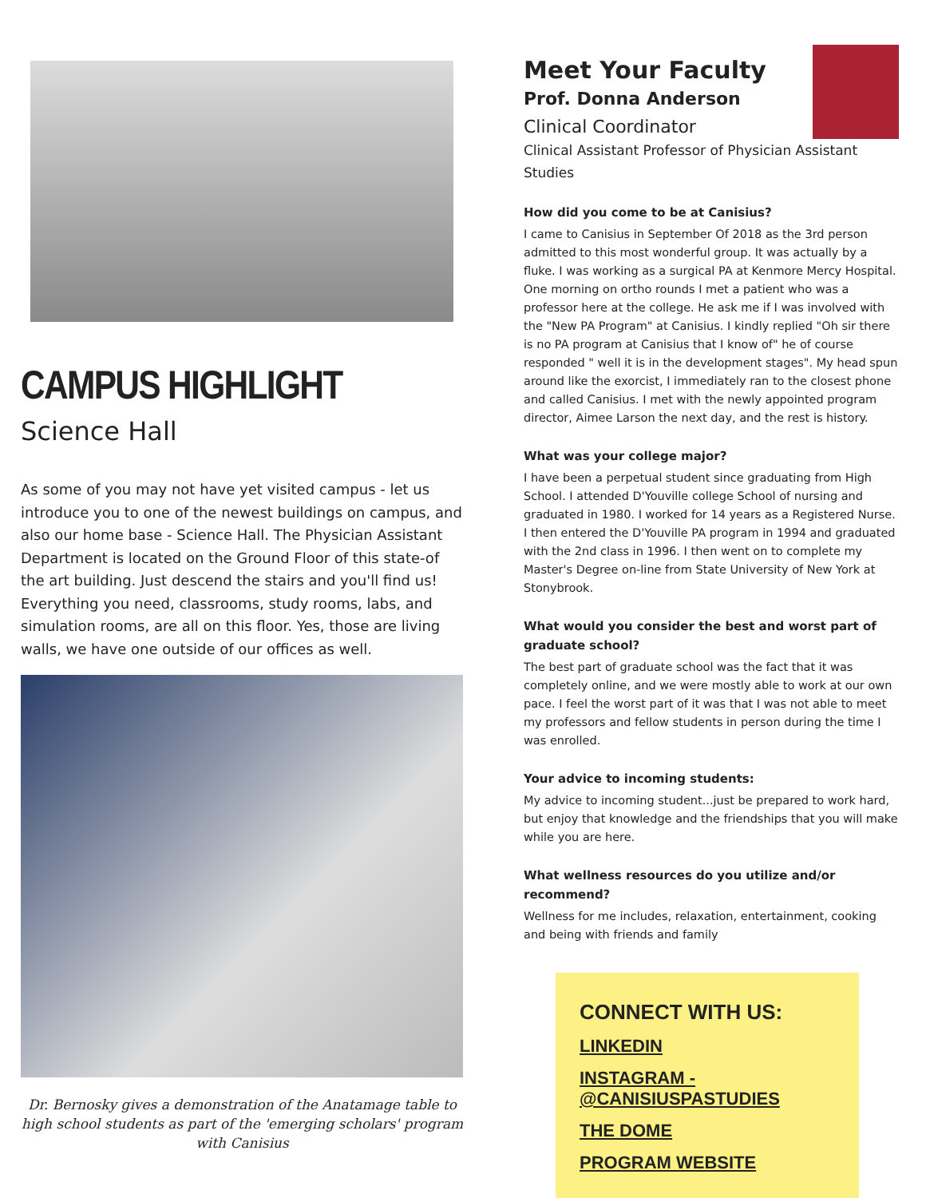CAMPUS HIGHLIGHT
Science Hall
As some of you may not have yet visited campus - let us introduce you to one of the newest buildings on campus, and also our home base - Science Hall. The Physician Assistant Department is located on the Ground Floor of this state-of the art building. Just descend the stairs and you'll find us! Everything you need, classrooms, study rooms, labs, and simulation rooms, are all on this floor. Yes, those are living walls, we have one outside of our offices as well.
Dr. Bernosky gives a demonstration of the Anatamage table to high school students as part of the 'emerging scholars' program with Canisius
Meet Your Faculty
Prof. Donna Anderson
Clinical Coordinator
Clinical Assistant Professor of Physician Assistant Studies
How did you come to be at Canisius?
I came to Canisius in September Of 2018 as the 3rd person admitted to this most wonderful group. It was actually by a fluke. I was working as a surgical PA at Kenmore Mercy Hospital. One morning on ortho rounds I met a patient who was a professor here at the college. He ask me if I was involved with the "New PA Program" at Canisius. I kindly replied "Oh sir there is no PA program at Canisius that I know of" he of course responded " well it is in the development stages". My head spun around like the exorcist, I immediately ran to the closest phone and called Canisius. I met with the newly appointed program director, Aimee Larson the next day, and the rest is history.
What was your college major?
I have been a perpetual student since graduating from High School. I attended D'Youville college School of nursing and graduated in 1980. I worked for 14 years as a Registered Nurse. I then entered the D'Youville PA program in 1994 and graduated with the 2nd class in 1996. I then went on to complete my Master's Degree on-line from State University of New York at Stonybrook.
What would you consider the best and worst part of graduate school?
The best part of graduate school was the fact that it was completely online, and we were mostly able to work at our own pace. I feel the worst part of it was that I was not able to meet my professors and fellow students in person during the time I was enrolled.
Your advice to incoming students:
My advice to incoming student...just be prepared to work hard, but enjoy that knowledge and the friendships that you will make while you are here.
What wellness resources do you utilize and/or recommend?
Wellness for me includes, relaxation, entertainment, cooking and being with friends and family
CONNECT WITH US:
LINKEDIN
INSTAGRAM - @CANISIUSPASTUDIES
THE DOME
PROGRAM WEBSITE